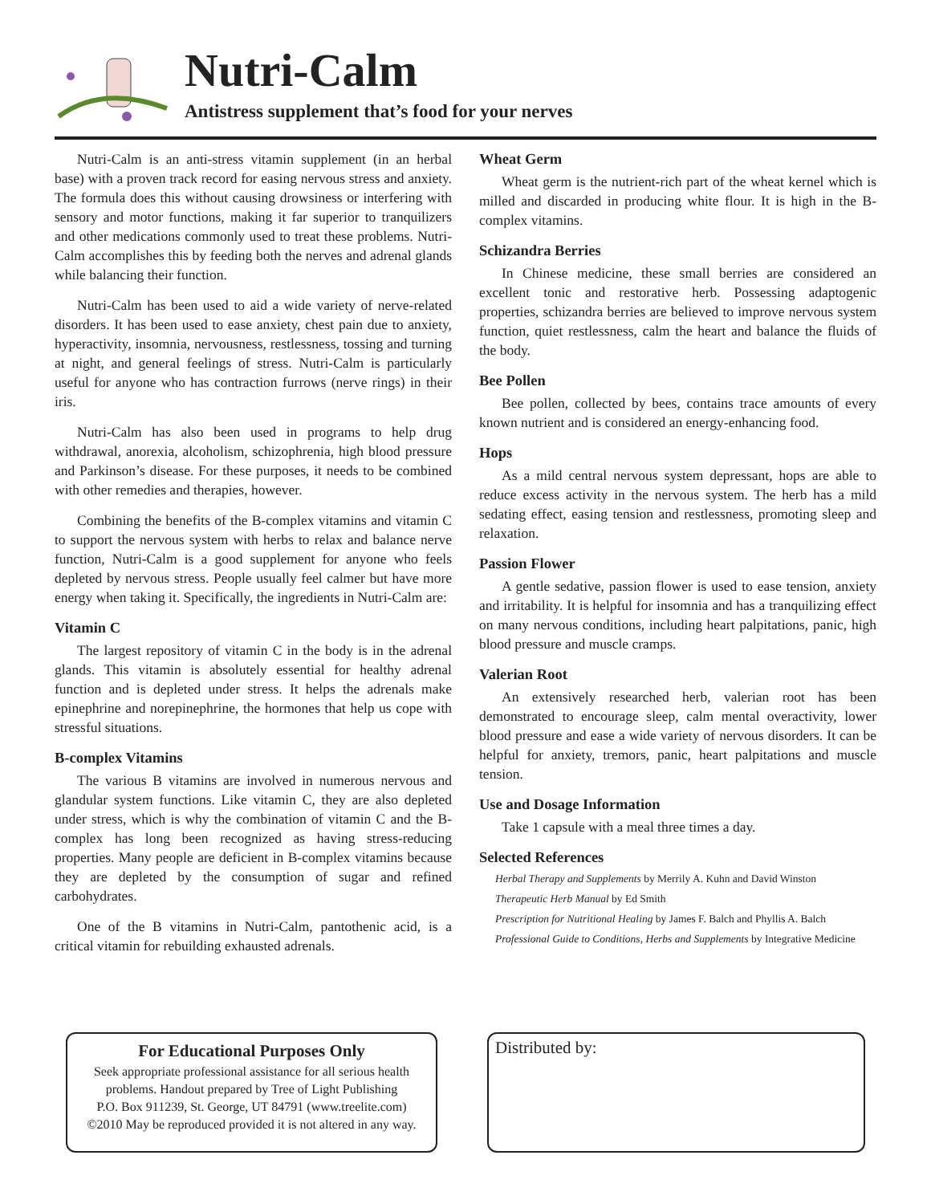Nutri-Calm
Antistress supplement that’s food for your nerves
Nutri-Calm is an anti-stress vitamin supplement (in an herbal base) with a proven track record for easing nervous stress and anxiety. The formula does this without causing drowsiness or interfering with sensory and motor functions, making it far superior to tranquilizers and other medications commonly used to treat these problems. Nutri-Calm accomplishes this by feeding both the nerves and adrenal glands while balancing their function.
Nutri-Calm has been used to aid a wide variety of nerve-related disorders. It has been used to ease anxiety, chest pain due to anxiety, hyperactivity, insomnia, nervousness, restlessness, tossing and turning at night, and general feelings of stress. Nutri-Calm is particularly useful for anyone who has contraction furrows (nerve rings) in their iris.
Nutri-Calm has also been used in programs to help drug withdrawal, anorexia, alcoholism, schizophrenia, high blood pressure and Parkinson’s disease. For these purposes, it needs to be combined with other remedies and therapies, however.
Combining the benefits of the B-complex vitamins and vitamin C to support the nervous system with herbs to relax and balance nerve function, Nutri-Calm is a good supplement for anyone who feels depleted by nervous stress. People usually feel calmer but have more energy when taking it. Specifically, the ingredients in Nutri-Calm are:
Vitamin C
The largest repository of vitamin C in the body is in the adrenal glands. This vitamin is absolutely essential for healthy adrenal function and is depleted under stress. It helps the adrenals make epinephrine and norepinephrine, the hormones that help us cope with stressful situations.
B-complex Vitamins
The various B vitamins are involved in numerous nervous and glandular system functions. Like vitamin C, they are also depleted under stress, which is why the combination of vitamin C and the B-complex has long been recognized as having stress-reducing properties. Many people are deficient in B-complex vitamins because they are depleted by the consumption of sugar and refined carbohydrates.
One of the B vitamins in Nutri-Calm, pantothenic acid, is a critical vitamin for rebuilding exhausted adrenals.
Wheat Germ
Wheat germ is the nutrient-rich part of the wheat kernel which is milled and discarded in producing white flour. It is high in the B-complex vitamins.
Schizandra Berries
In Chinese medicine, these small berries are considered an excellent tonic and restorative herb. Possessing adaptogenic properties, schizandra berries are believed to improve nervous system function, quiet restlessness, calm the heart and balance the fluids of the body.
Bee Pollen
Bee pollen, collected by bees, contains trace amounts of every known nutrient and is considered an energy-enhancing food.
Hops
As a mild central nervous system depressant, hops are able to reduce excess activity in the nervous system. The herb has a mild sedating effect, easing tension and restlessness, promoting sleep and relaxation.
Passion Flower
A gentle sedative, passion flower is used to ease tension, anxiety and irritability. It is helpful for insomnia and has a tranquilizing effect on many nervous conditions, including heart palpitations, panic, high blood pressure and muscle cramps.
Valerian Root
An extensively researched herb, valerian root has been demonstrated to encourage sleep, calm mental overactivity, lower blood pressure and ease a wide variety of nervous disorders. It can be helpful for anxiety, tremors, panic, heart palpitations and muscle tension.
Use and Dosage Information
Take 1 capsule with a meal three times a day.
Selected References
Herbal Therapy and Supplements by Merrily A. Kuhn and David Winston
Therapeutic Herb Manual by Ed Smith
Prescription for Nutritional Healing by James F. Balch and Phyllis A. Balch
Professional Guide to Conditions, Herbs and Supplements by Integrative Medicine
For Educational Purposes Only
Seek appropriate professional assistance for all serious health problems. Handout prepared by Tree of Light Publishing
P.O. Box 911239, St. George, UT 84791 (www.treelite.com)
©2010 May be reproduced provided it is not altered in any way.
Distributed by: